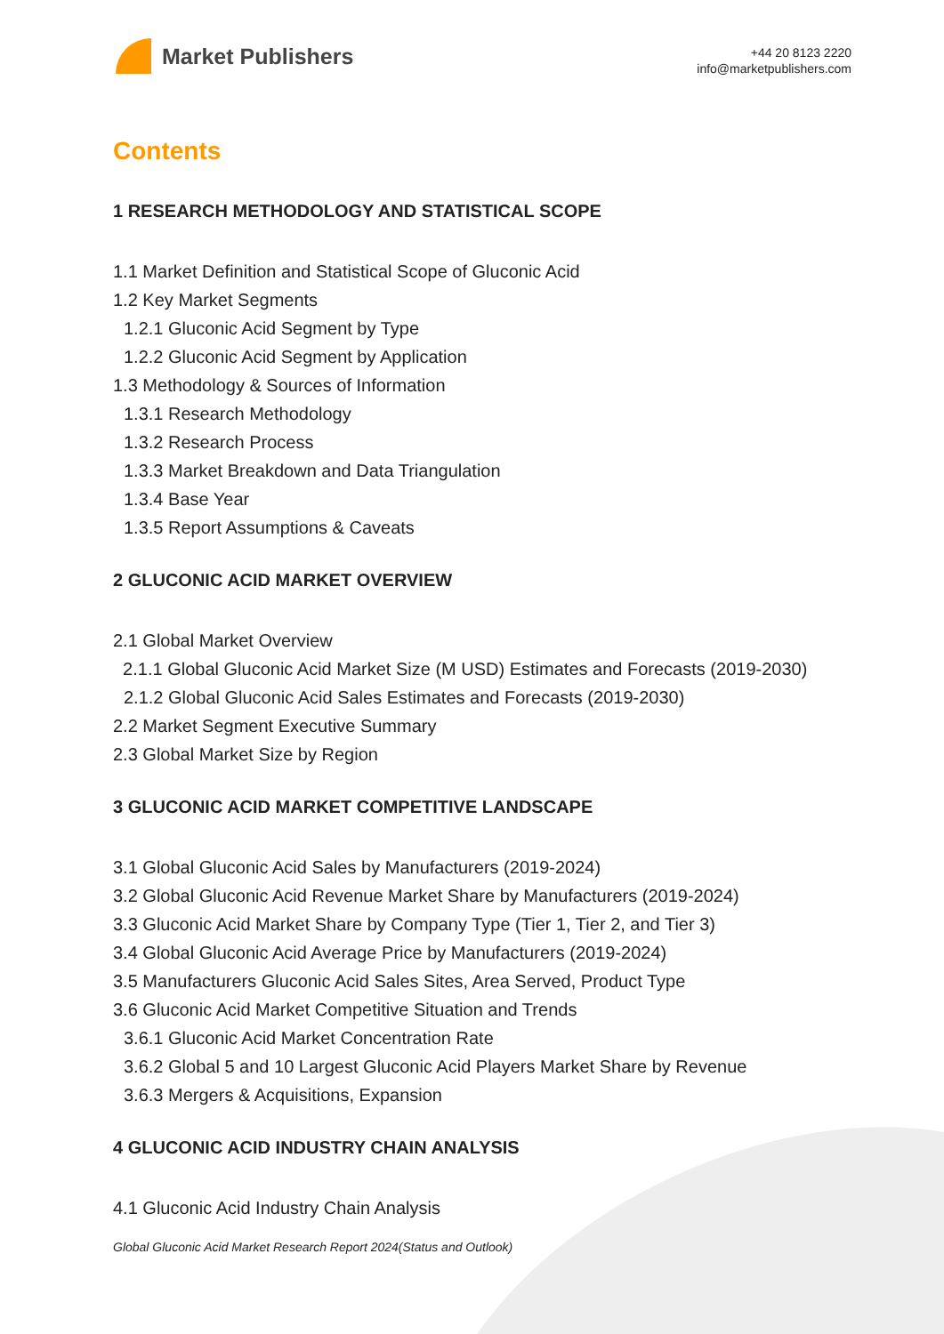Market Publishers
+44 20 8123 2220
info@marketpublishers.com
Contents
1 RESEARCH METHODOLOGY AND STATISTICAL SCOPE
1.1 Market Definition and Statistical Scope of Gluconic Acid
1.2 Key Market Segments
1.2.1 Gluconic Acid Segment by Type
1.2.2 Gluconic Acid Segment by Application
1.3 Methodology & Sources of Information
1.3.1 Research Methodology
1.3.2 Research Process
1.3.3 Market Breakdown and Data Triangulation
1.3.4 Base Year
1.3.5 Report Assumptions & Caveats
2 GLUCONIC ACID MARKET OVERVIEW
2.1 Global Market Overview
2.1.1 Global Gluconic Acid Market Size (M USD) Estimates and Forecasts (2019-2030)
2.1.2 Global Gluconic Acid Sales Estimates and Forecasts (2019-2030)
2.2 Market Segment Executive Summary
2.3 Global Market Size by Region
3 GLUCONIC ACID MARKET COMPETITIVE LANDSCAPE
3.1 Global Gluconic Acid Sales by Manufacturers (2019-2024)
3.2 Global Gluconic Acid Revenue Market Share by Manufacturers (2019-2024)
3.3 Gluconic Acid Market Share by Company Type (Tier 1, Tier 2, and Tier 3)
3.4 Global Gluconic Acid Average Price by Manufacturers (2019-2024)
3.5 Manufacturers Gluconic Acid Sales Sites, Area Served, Product Type
3.6 Gluconic Acid Market Competitive Situation and Trends
3.6.1 Gluconic Acid Market Concentration Rate
3.6.2 Global 5 and 10 Largest Gluconic Acid Players Market Share by Revenue
3.6.3 Mergers & Acquisitions, Expansion
4 GLUCONIC ACID INDUSTRY CHAIN ANALYSIS
4.1 Gluconic Acid Industry Chain Analysis
Global Gluconic Acid Market Research Report 2024(Status and Outlook)